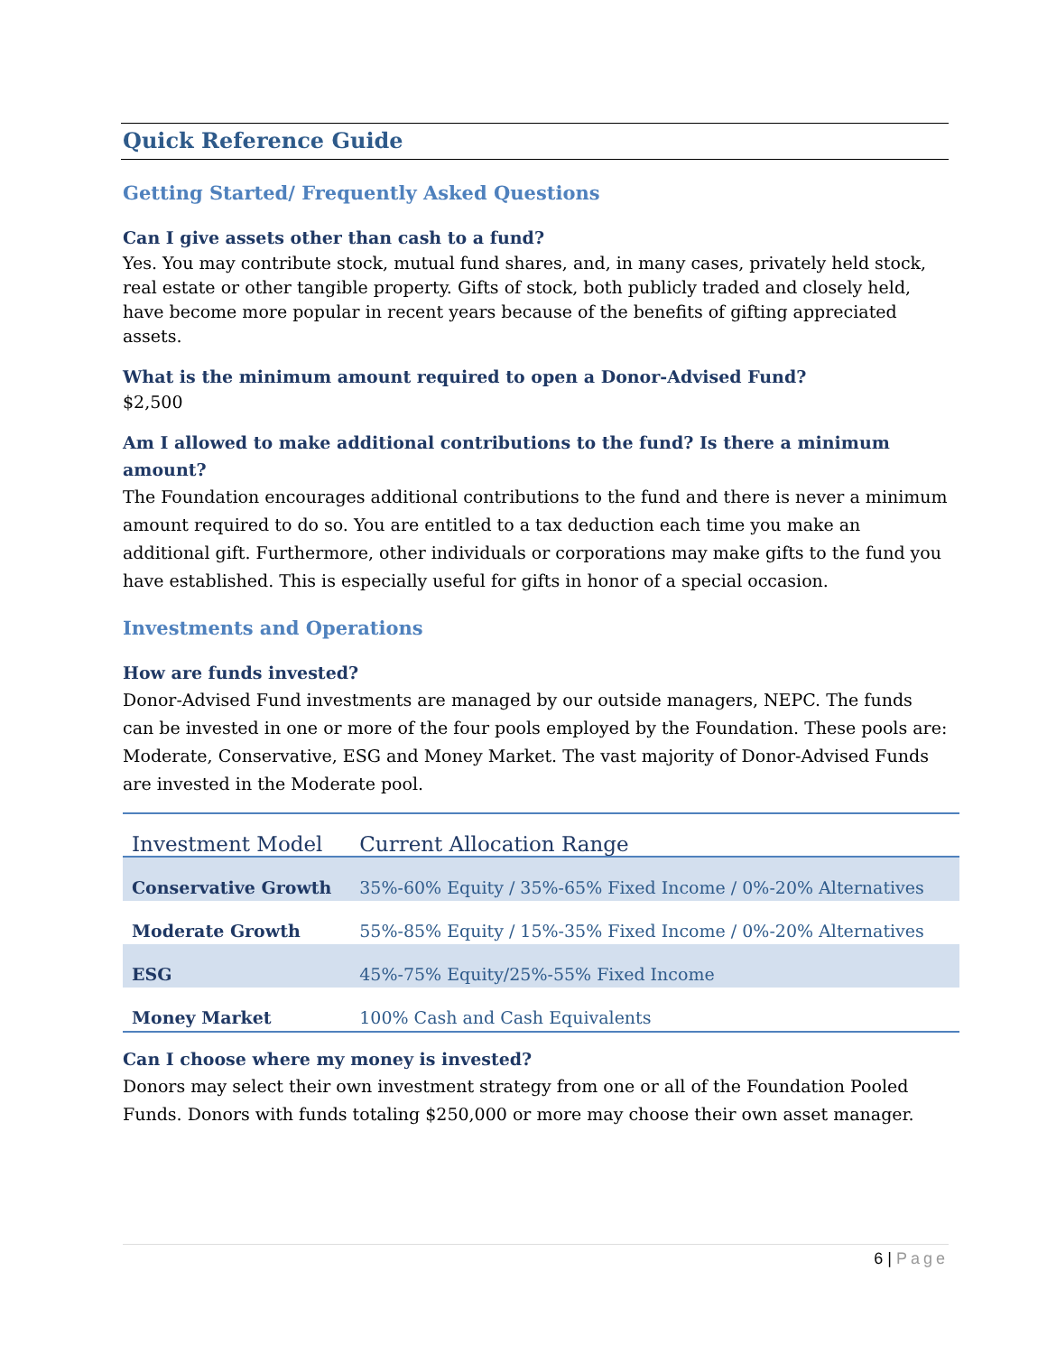Quick Reference Guide
Getting Started/ Frequently Asked Questions
Can I give assets other than cash to a fund?
Yes. You may contribute stock, mutual fund shares, and, in many cases, privately held stock, real estate or other tangible property. Gifts of stock, both publicly traded and closely held, have become more popular in recent years because of the benefits of gifting appreciated assets.
What is the minimum amount required to open a Donor-Advised Fund?
$2,500
Am I allowed to make additional contributions to the fund? Is there a minimum amount?
The Foundation encourages additional contributions to the fund and there is never a minimum amount required to do so. You are entitled to a tax deduction each time you make an additional gift. Furthermore, other individuals or corporations may make gifts to the fund you have established. This is especially useful for gifts in honor of a special occasion.
Investments and Operations
How are funds invested?
Donor-Advised Fund investments are managed by our outside managers, NEPC. The funds can be invested in one or more of the four pools employed by the Foundation. These pools are: Moderate, Conservative, ESG and Money Market. The vast majority of Donor-Advised Funds are invested in the Moderate pool.
| Investment Model | Current Allocation Range |
| --- | --- |
| Conservative Growth | 35%-60% Equity / 35%-65% Fixed Income / 0%-20% Alternatives |
| Moderate Growth | 55%-85% Equity / 15%-35% Fixed Income / 0%-20% Alternatives |
| ESG | 45%-75% Equity/25%-55% Fixed Income |
| Money Market | 100% Cash and Cash Equivalents |
Can I choose where my money is invested?
Donors may select their own investment strategy from one or all of the Foundation Pooled Funds. Donors with funds totaling $250,000 or more may choose their own asset manager.
6 | Page